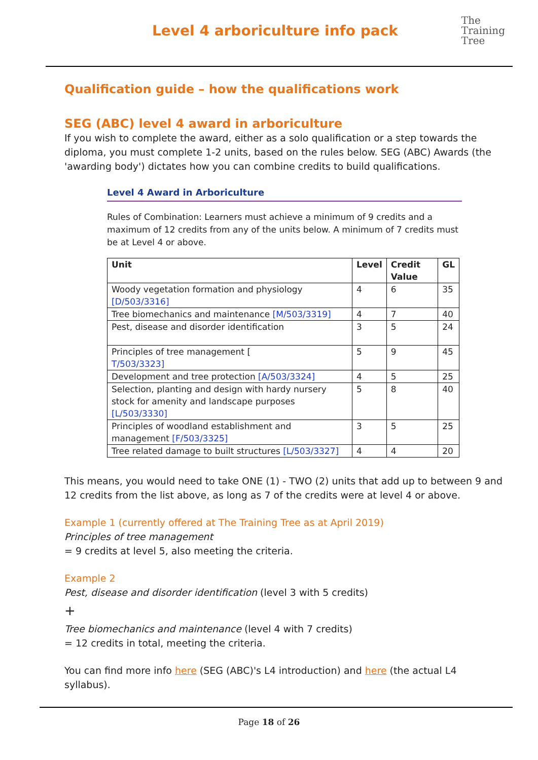Level 4 arboriculture info pack
The
Training
Tree
Qualification guide – how the qualifications work
SEG (ABC) level 4 award in arboriculture
If you wish to complete the award, either as a solo qualification or a step towards the diploma, you must complete 1-2 units, based on the rules below. SEG (ABC) Awards (the 'awarding body') dictates how you can combine credits to build qualifications.
Level 4 Award in Arboriculture
Rules of Combination: Learners must achieve a minimum of 9 credits and a maximum of 12 credits from any of the units below. A minimum of 7 credits must be at Level 4 or above.
| Unit | Level | Credit Value | GL |
| --- | --- | --- | --- |
| Woody vegetation formation and physiology [D/503/3316] | 4 | 6 | 35 |
| Tree biomechanics and maintenance [M/503/3319] | 4 | 7 | 40 |
| Pest, disease and disorder identification | 3 | 5 | 24 |
| Principles of tree management [ T/503/3323] | 5 | 9 | 45 |
| Development and tree protection [A/503/3324] | 4 | 5 | 25 |
| Selection, planting and design with hardy nursery stock for amenity and landscape purposes [L/503/3330] | 5 | 8 | 40 |
| Principles of woodland establishment and management [F/503/3325] | 3 | 5 | 25 |
| Tree related damage to built structures [L/503/3327] | 4 | 4 | 20 |
This means, you would need to take ONE (1) - TWO (2) units that add up to between 9 and 12 credits from the list above, as long as 7 of the credits were at level 4 or above.
Example 1 (currently offered at The Training Tree as at April 2019)
Principles of tree management
= 9 credits at level 5, also meeting the criteria.
Example 2
Pest, disease and disorder identification (level 3 with 5 credits)
+
Tree biomechanics and maintenance (level 4 with 7 credits)
= 12 credits in total, meeting the criteria.
You can find more info here (SEG (ABC)'s L4 introduction) and here (the actual L4 syllabus).
Page 18 of 26